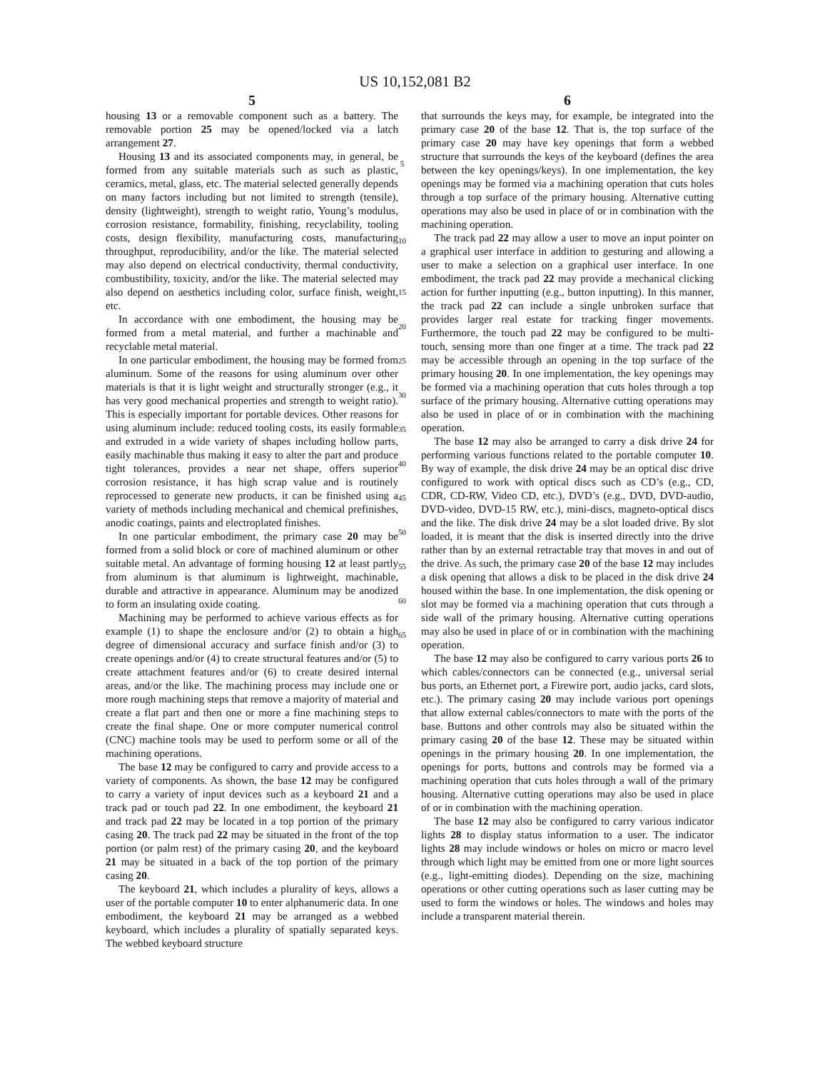US 10,152,081 B2
5
housing 13 or a removable component such as a battery. The removable portion 25 may be opened/locked via a latch arrangement 27.
Housing 13 and its associated components may, in general, be formed from any suitable materials such as such as plastic, ceramics, metal, glass, etc. The material selected generally depends on many factors including but not limited to strength (tensile), density (lightweight), strength to weight ratio, Young’s modulus, corrosion resistance, formability, finishing, recyclability, tooling costs, design flexibility, manufacturing costs, manufacturing throughput, reproducibility, and/or the like. The material selected may also depend on electrical conductivity, thermal conductivity, combustibility, toxicity, and/or the like. The material selected may also depend on aesthetics including color, surface finish, weight, etc.
In accordance with one embodiment, the housing may be formed from a metal material, and further a machinable and recyclable metal material.
In one particular embodiment, the housing may be formed from aluminum. Some of the reasons for using aluminum over other materials is that it is light weight and structurally stronger (e.g., it has very good mechanical properties and strength to weight ratio). This is especially important for portable devices. Other reasons for using aluminum include: reduced tooling costs, its easily formable and extruded in a wide variety of shapes including hollow parts, easily machinable thus making it easy to alter the part and produce tight tolerances, provides a near net shape, offers superior corrosion resistance, it has high scrap value and is routinely reprocessed to generate new products, it can be finished using a variety of methods including mechanical and chemical prefinishes, anodic coatings, paints and electroplated finishes.
In one particular embodiment, the primary case 20 may be formed from a solid block or core of machined aluminum or other suitable metal. An advantage of forming housing 12 at least partly from aluminum is that aluminum is lightweight, machinable, durable and attractive in appearance. Aluminum may be anodized to form an insulating oxide coating.
Machining may be performed to achieve various effects as for example (1) to shape the enclosure and/or (2) to obtain a high degree of dimensional accuracy and surface finish and/or (3) to create openings and/or (4) to create structural features and/or (5) to create attachment features and/or (6) to create desired internal areas, and/or the like. The machining process may include one or more rough machining steps that remove a majority of material and create a flat part and then one or more a fine machining steps to create the final shape. One or more computer numerical control (CNC) machine tools may be used to perform some or all of the machining operations.
The base 12 may be configured to carry and provide access to a variety of components. As shown, the base 12 may be configured to carry a variety of input devices such as a keyboard 21 and a track pad or touch pad 22. In one embodiment, the keyboard 21 and track pad 22 may be located in a top portion of the primary casing 20. The track pad 22 may be situated in the front of the top portion (or palm rest) of the primary casing 20, and the keyboard 21 may be situated in a back of the top portion of the primary casing 20.
The keyboard 21, which includes a plurality of keys, allows a user of the portable computer 10 to enter alphanumeric data. In one embodiment, the keyboard 21 may be arranged as a webbed keyboard, which includes a plurality of spatially separated keys. The webbed keyboard structure
5
10
15
20
25
30
35
40
45
50
55
60
65
6
that surrounds the keys may, for example, be integrated into the primary case 20 of the base 12. That is, the top surface of the primary case 20 may have key openings that form a webbed structure that surrounds the keys of the keyboard (defines the area between the key openings/keys). In one implementation, the key openings may be formed via a machining operation that cuts holes through a top surface of the primary housing. Alternative cutting operations may also be used in place of or in combination with the machining operation.
The track pad 22 may allow a user to move an input pointer on a graphical user interface in addition to gesturing and allowing a user to make a selection on a graphical user interface. In one embodiment, the track pad 22 may provide a mechanical clicking action for further inputting (e.g., button inputting). In this manner, the track pad 22 can include a single unbroken surface that provides larger real estate for tracking finger movements. Furthermore, the touch pad 22 may be configured to be multi-touch, sensing more than one finger at a time. The track pad 22 may be accessible through an opening in the top surface of the primary housing 20. In one implementation, the key openings may be formed via a machining operation that cuts holes through a top surface of the primary housing. Alternative cutting operations may also be used in place of or in combination with the machining operation.
The base 12 may also be arranged to carry a disk drive 24 for performing various functions related to the portable computer 10. By way of example, the disk drive 24 may be an optical disc drive configured to work with optical discs such as CD’s (e.g., CD, CDR, CD-RW, Video CD, etc.), DVD’s (e.g., DVD, DVD-audio, DVD-video, DVD-15 RW, etc.), mini-discs, magneto-optical discs and the like. The disk drive 24 may be a slot loaded drive. By slot loaded, it is meant that the disk is inserted directly into the drive rather than by an external retractable tray that moves in and out of the drive. As such, the primary case 20 of the base 12 may includes a disk opening that allows a disk to be placed in the disk drive 24 housed within the base. In one implementation, the disk opening or slot may be formed via a machining operation that cuts through a side wall of the primary housing. Alternative cutting operations may also be used in place of or in combination with the machining operation.
The base 12 may also be configured to carry various ports 26 to which cables/connectors can be connected (e.g., universal serial bus ports, an Ethernet port, a Firewire port, audio jacks, card slots, etc.). The primary casing 20 may include various port openings that allow external cables/connectors to mate with the ports of the base. Buttons and other controls may also be situated within the primary casing 20 of the base 12. These may be situated within openings in the primary housing 20. In one implementation, the openings for ports, buttons and controls may be formed via a machining operation that cuts holes through a wall of the primary housing. Alternative cutting operations may also be used in place of or in combination with the machining operation.
The base 12 may also be configured to carry various indicator lights 28 to display status information to a user. The indicator lights 28 may include windows or holes on micro or macro level through which light may be emitted from one or more light sources (e.g., light-emitting diodes). Depending on the size, machining operations or other cutting operations such as laser cutting may be used to form the windows or holes. The windows and holes may include a transparent material therein.